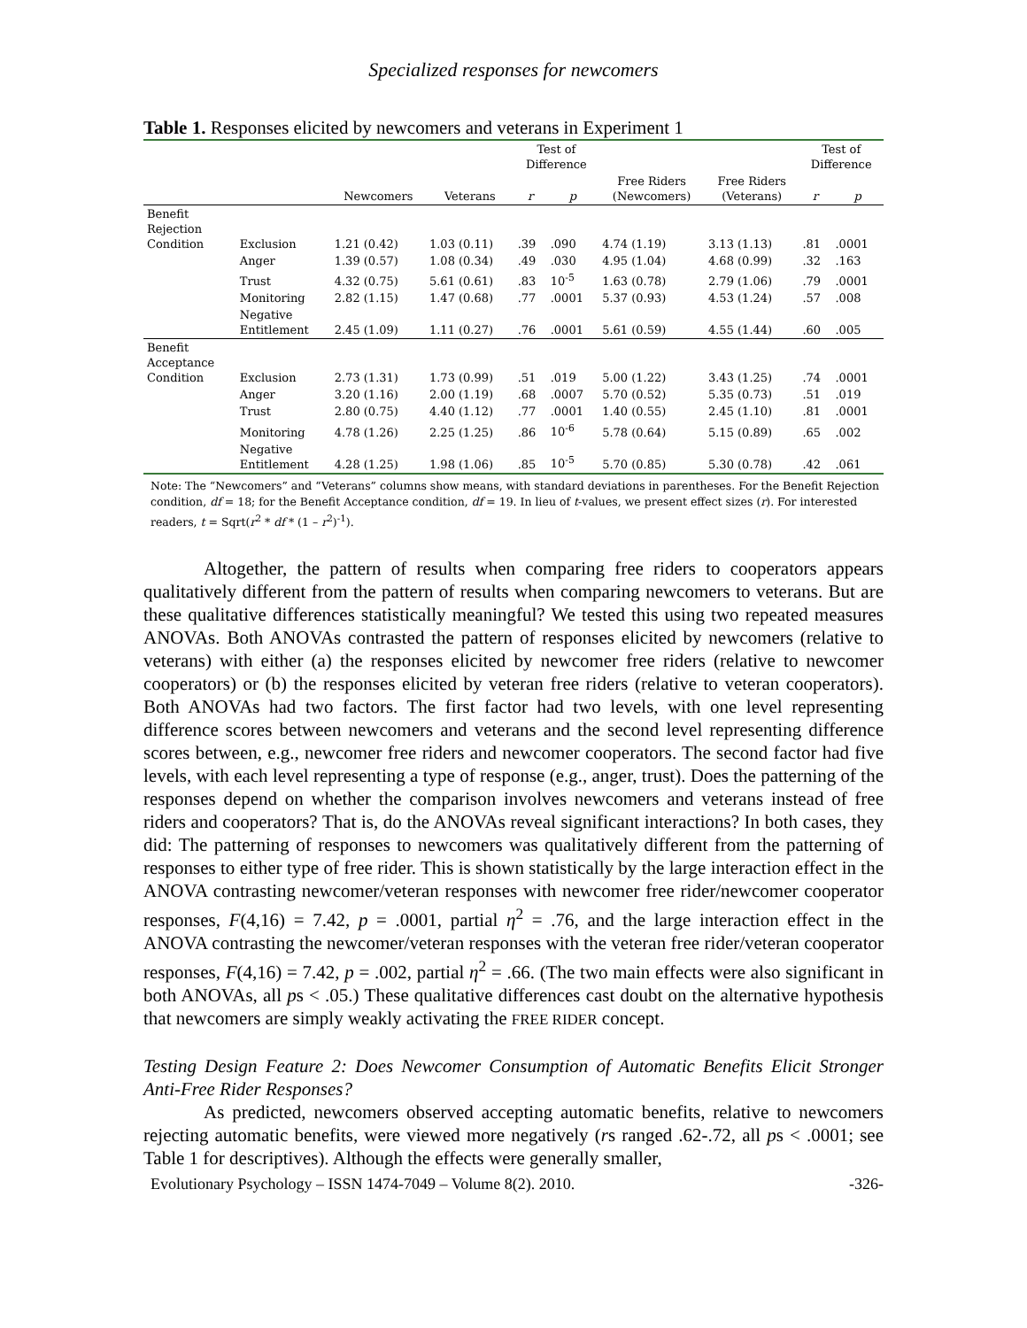Specialized responses for newcomers
Table 1. Responses elicited by newcomers and veterans in Experiment 1
| | | | | Test of Difference | | | | Test of Difference | |
| --- | --- | --- | --- | --- | --- | --- | --- | --- | --- |
| | | Newcomers | Veterans | r | p | Free Riders (Newcomers) | Free Riders (Veterans) | r | p |
| Benefit Rejection Condition | Exclusion | 1.21 (0.42) | 1.03 (0.11) | .39 | .090 | 4.74 (1.19) | 3.13 (1.13) | .81 | .0001 |
| | Anger | 1.39 (0.57) | 1.08 (0.34) | .49 | .030 | 4.95 (1.04) | 4.68 (0.99) | .32 | .163 |
| | Trust | 4.32 (0.75) | 5.61 (0.61) | .83 | 10<sup>-5</sup> | 1.63 (0.78) | 2.79 (1.06) | .79 | .0001 |
| | Monitoring | 2.82 (1.15) | 1.47 (0.68) | .77 | .0001 | 5.37 (0.93) | 4.53 (1.24) | .57 | .008 |
| | Negative Entitlement | 2.45 (1.09) | 1.11 (0.27) | .76 | .0001 | 5.61 (0.59) | 4.55 (1.44) | .60 | .005 |
| Benefit Acceptance Condition | Exclusion | 2.73 (1.31) | 1.73 (0.99) | .51 | .019 | 5.00 (1.22) | 3.43 (1.25) | .74 | .0001 |
| | Anger | 3.20 (1.16) | 2.00 (1.19) | .68 | .0007 | 5.70 (0.52) | 5.35 (0.73) | .51 | .019 |
| | Trust | 2.80 (0.75) | 4.40 (1.12) | .77 | .0001 | 1.40 (0.55) | 2.45 (1.10) | .81 | .0001 |
| | Monitoring | 4.78 (1.26) | 2.25 (1.25) | .86 | 10<sup>-6</sup> | 5.78 (0.64) | 5.15 (0.89) | .65 | .002 |
| | Negative Entitlement | 4.28 (1.25) | 1.98 (1.06) | .85 | 10<sup>-5</sup> | 5.70 (0.85) | 5.30 (0.78) | .42 | .061 |
Note: The “Newcomers” and “Veterans” columns show means, with standard deviations in parentheses. For the Benefit Rejection condition, df = 18; for the Benefit Acceptance condition, df = 19. In lieu of t-values, we present effect sizes (r). For interested readers, t = Sqrt(r<sup>2</sup> * df * (1 – r<sup>2</sup>)<sup>-1</sup>).
Altogether, the pattern of results when comparing free riders to cooperators appears qualitatively different from the pattern of results when comparing newcomers to veterans. But are these qualitative differences statistically meaningful? We tested this using two repeated measures ANOVAs. Both ANOVAs contrasted the pattern of responses elicited by newcomers (relative to veterans) with either (a) the responses elicited by newcomer free riders (relative to newcomer cooperators) or (b) the responses elicited by veteran free riders (relative to veteran cooperators). Both ANOVAs had two factors. The first factor had two levels, with one level representing difference scores between newcomers and veterans and the second level representing difference scores between, e.g., newcomer free riders and newcomer cooperators. The second factor had five levels, with each level representing a type of response (e.g., anger, trust). Does the patterning of the responses depend on whether the comparison involves newcomers and veterans instead of free riders and cooperators? That is, do the ANOVAs reveal significant interactions? In both cases, they did: The patterning of responses to newcomers was qualitatively different from the patterning of responses to either type of free rider. This is shown statistically by the large interaction effect in the ANOVA contrasting newcomer/veteran responses with newcomer free rider/newcomer cooperator responses, F(4,16) = 7.42, p = .0001, partial η<sup>2</sup> = .76, and the large interaction effect in the ANOVA contrasting the newcomer/veteran responses with the veteran free rider/veteran cooperator responses, F(4,16) = 7.42, p = .002, partial η<sup>2</sup> = .66. (The two main effects were also significant in both ANOVAs, all ps < .05.) These qualitative differences cast doubt on the alternative hypothesis that newcomers are simply weakly activating the FREE RIDER concept.
Testing Design Feature 2: Does Newcomer Consumption of Automatic Benefits Elicit Stronger Anti-Free Rider Responses?
As predicted, newcomers observed accepting automatic benefits, relative to newcomers rejecting automatic benefits, were viewed more negatively (rs ranged .62-.72, all ps < .0001; see Table 1 for descriptives). Although the effects were generally smaller,
Evolutionary Psychology – ISSN 1474-7049 – Volume 8(2). 2010. -326-